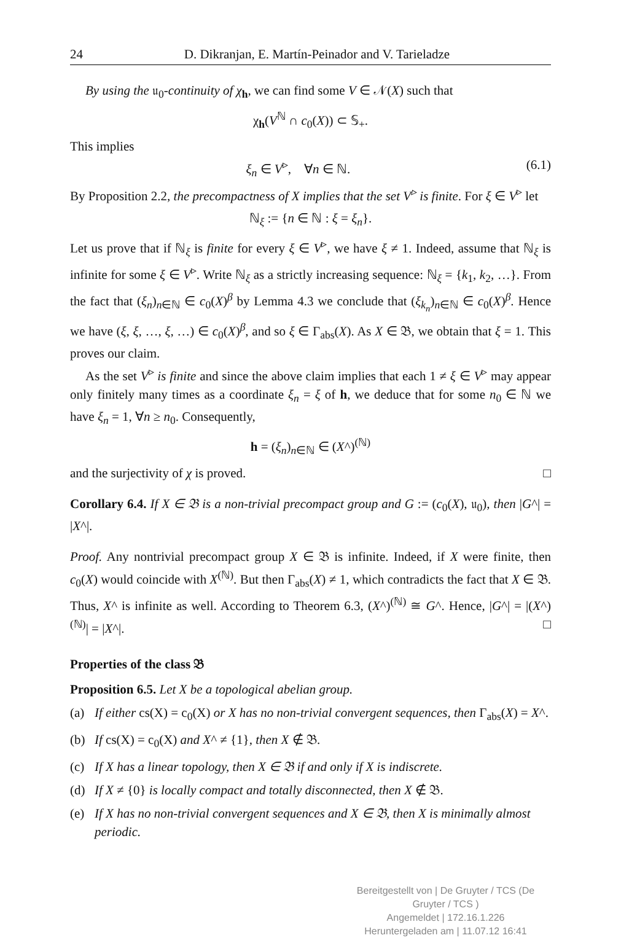24 D. Dikranjan, E. Martín-Peinador and V. Tarieladze
By using the 𝔲<sub>0</sub>-continuity of χ<sub>h</sub>, we can find some V ∈ 𝒩(X) such that
χ<sub>h</sub>(V<sup>ℕ</sup> ∩ c<sub>0</sub>(X)) ⊂ 𝕊<sub>+</sub>.
This implies
ξ<sub>n</sub> ∈ V<sup>▹</sup>, ∀n ∈ ℕ. (6.1)
By Proposition 2.2, the precompactness of X implies that the set V<sup>▹</sup> is finite. For ξ ∈ V<sup>▹</sup> let
ℕ<sub>ξ</sub> := {n ∈ ℕ : ξ = ξ<sub>n</sub>}.
Let us prove that if ℕ<sub>ξ</sub> is finite for every ξ ∈ V<sup>▹</sup>, we have ξ ≠ 1. Indeed, assume that ℕ<sub>ξ</sub> is infinite for some ξ ∈ V<sup>▹</sup>. Write ℕ<sub>ξ</sub> as a strictly increasing sequence: ℕ<sub>ξ</sub> = {k<sub>1</sub>, k<sub>2</sub>, …}. From the fact that (ξ<sub>n</sub>)<sub>n∈ℕ</sub> ∈ c<sub>0</sub>(X)<sup>β</sup> by Lemma 4.3 we conclude that (ξ<sub>k<sub>n</sub></sub>)<sub>n∈ℕ</sub> ∈ c<sub>0</sub>(X)<sup>β</sup>. Hence we have (ξ, ξ, …, ξ, …) ∈ c<sub>0</sub>(X)<sup>β</sup>, and so ξ ∈ Γ<sub>abs</sub>(X). As X ∈ 𝔅, we obtain that ξ = 1. This proves our claim.
As the set V<sup>▹</sup> is finite and since the above claim implies that each 1 ≠ ξ ∈ V<sup>▹</sup> may appear only finitely many times as a coordinate ξ<sub>n</sub> = ξ of h, we deduce that for some n<sub>0</sub> ∈ ℕ we have ξ<sub>n</sub> = 1, ∀n ≥ n<sub>0</sub>. Consequently,
h = (ξ<sub>n</sub>)<sub>n∈ℕ</sub> ∈ (X^)<sup>(ℕ)</sup>
and the surjectivity of χ is proved. □
Corollary 6.4. If X ∈ 𝔅 is a non-trivial precompact group and G := (c<sub>0</sub>(X), 𝔲<sub>0</sub>), then |G^| = |X^|.
Proof. Any nontrivial precompact group X ∈ 𝔅 is infinite. Indeed, if X were finite, then c<sub>0</sub>(X) would coincide with X<sup>(ℕ)</sup>. But then Γ<sub>abs</sub>(X) ≠ 1, which contradicts the fact that X ∈ 𝔅. Thus, X^ is infinite as well. According to Theorem 6.3, (X^)<sup>(ℕ)</sup> ≅ G^. Hence, |G^| = |(X^)<sup>(ℕ)</sup>| = |X^|. □
Properties of the class 𝔅
Proposition 6.5. Let X be a topological abelian group.
(a) If either cs(X) = c<sub>0</sub>(X) or X has no non-trivial convergent sequences, then Γ<sub>abs</sub>(X) = X^.
(b) If cs(X) = c<sub>0</sub>(X) and X^ ≠ {1}, then X ∉ 𝔅.
(c) If X has a linear topology, then X ∈ 𝔅 if and only if X is indiscrete.
(d) If X ≠ {0} is locally compact and totally disconnected, then X ∉ 𝔅.
(e) If X has no non-trivial convergent sequences and X ∈ 𝔅, then X is minimally almost periodic.
Bereitgestellt von | De Gruyter / TCS (De Gruyter / TCS )
Angemeldet | 172.16.1.226
Heruntergeladen am | 11.07.12 16:41